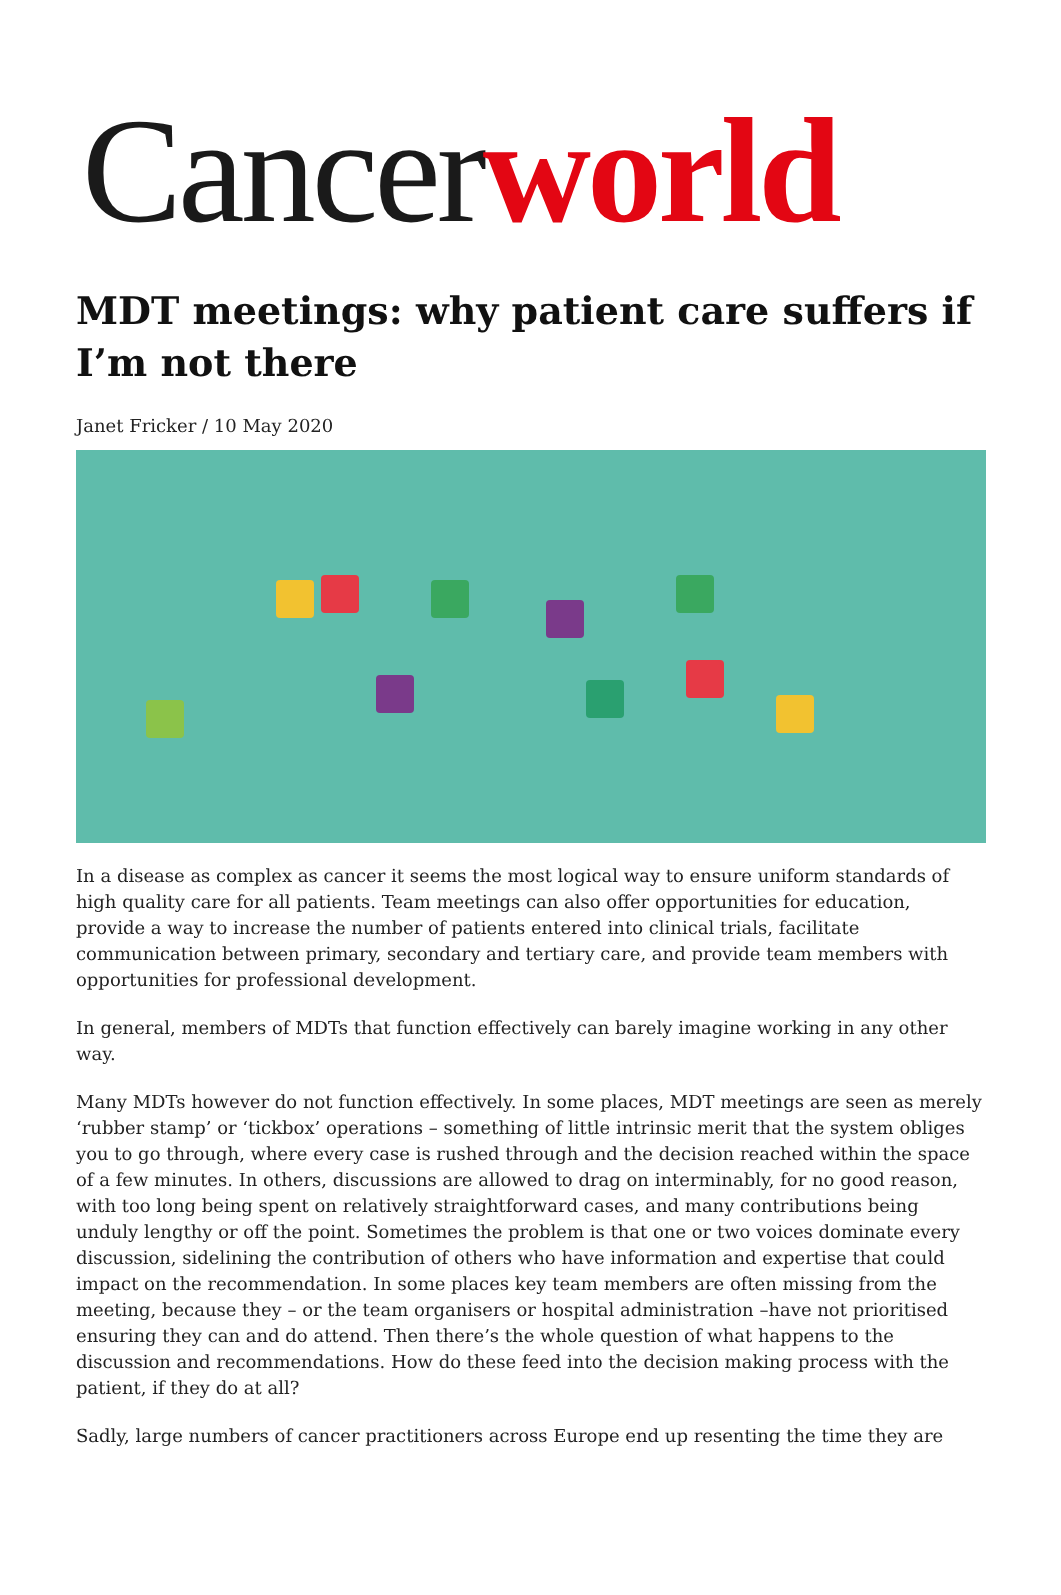Cancerworld
MDT meetings: why patient care suffers if I’m not there
Janet Fricker / 10 May 2020
In a disease as complex as cancer it seems the most logical way to ensure uniform standards of high quality care for all patients. Team meetings can also offer opportunities for education, provide a way to increase the number of patients entered into clinical trials, facilitate communication between primary, secondary and tertiary care, and provide team members with opportunities for professional development.
In general, members of MDTs that function effectively can barely imagine working in any other way.
Many MDTs however do not function effectively. In some places, MDT meetings are seen as merely ‘rubber stamp’ or ‘tickbox’ operations – something of little intrinsic merit that the system obliges you to go through, where every case is rushed through and the decision reached within the space of a few minutes. In others, discussions are allowed to drag on interminably, for no good reason, with too long being spent on relatively straightforward cases, and many contributions being unduly lengthy or off the point. Sometimes the problem is that one or two voices dominate every discussion, sidelining the contribution of others who have information and expertise that could impact on the recommendation. In some places key team members are often missing from the meeting, because they – or the team organisers or hospital administration –have not prioritised ensuring they can and do attend. Then there’s the whole question of what happens to the discussion and recommendations. How do these feed into the decision making process with the patient, if they do at all?
Sadly, large numbers of cancer practitioners across Europe end up resenting the time they are